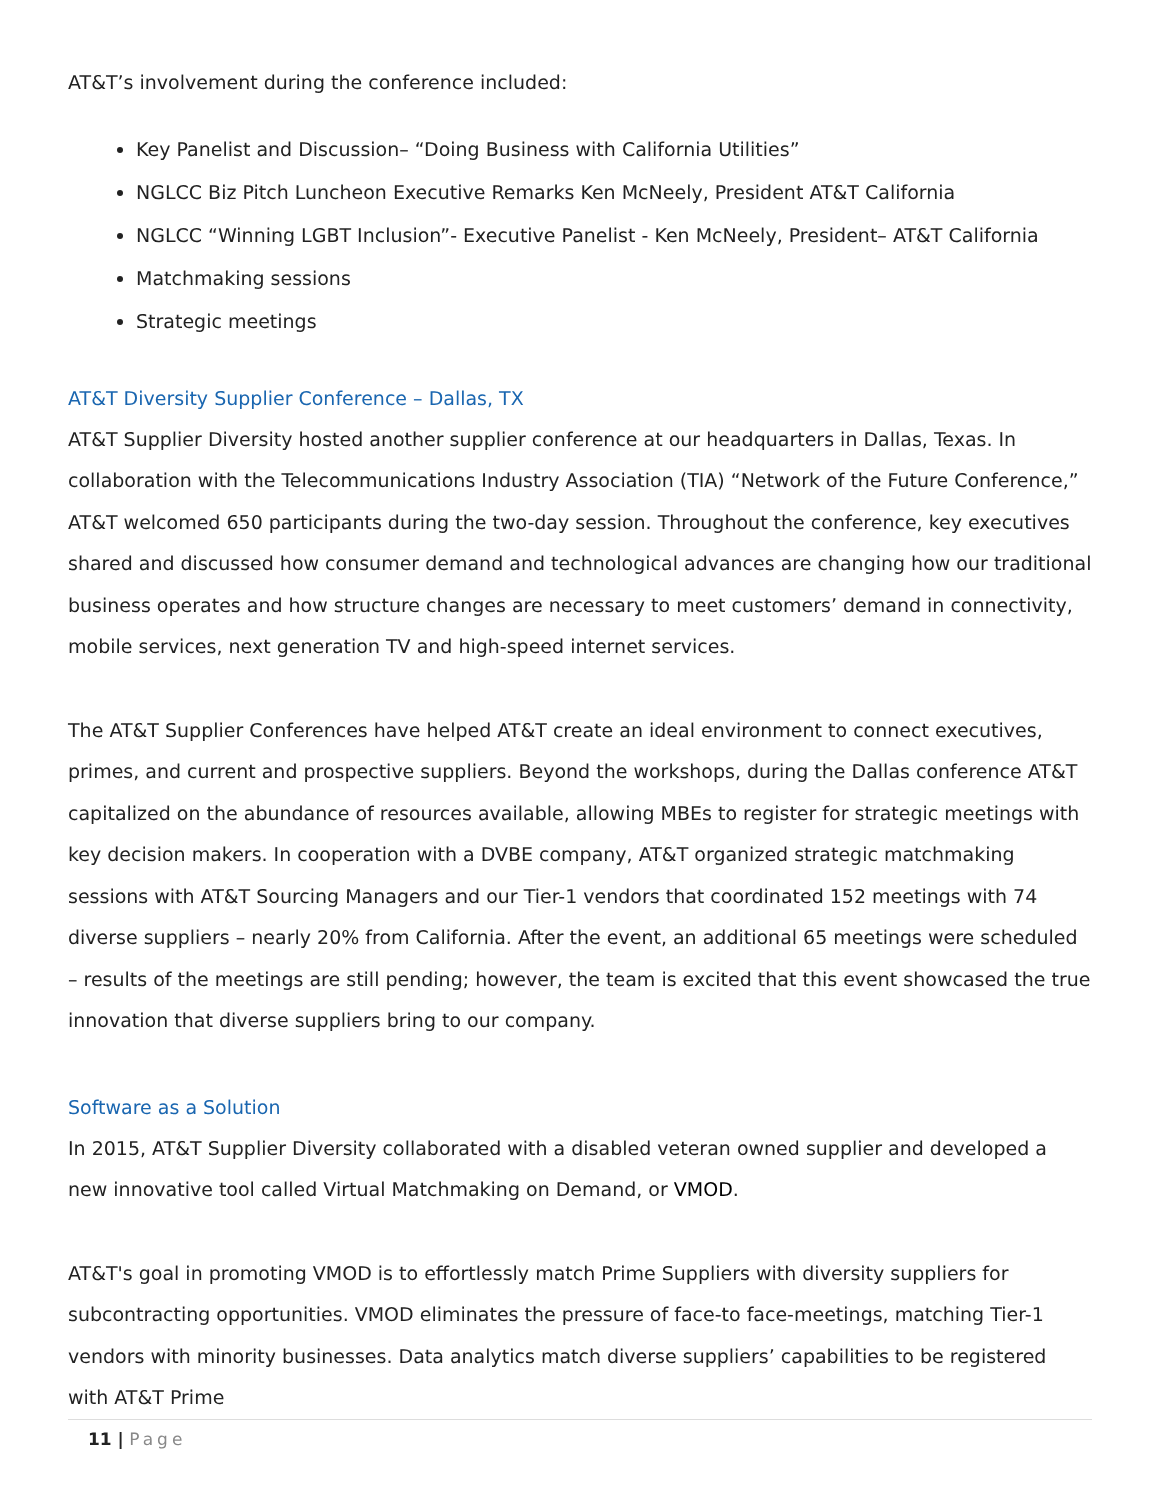AT&T’s involvement during the conference included:
Key Panelist and Discussion– “Doing Business with California Utilities”
NGLCC Biz Pitch Luncheon Executive Remarks Ken McNeely, President AT&T California
NGLCC “Winning LGBT Inclusion”- Executive Panelist - Ken McNeely, President– AT&T California
Matchmaking sessions
Strategic meetings
AT&T Diversity Supplier Conference – Dallas, TX
AT&T Supplier Diversity hosted another supplier conference at our headquarters in Dallas, Texas. In collaboration with the Telecommunications Industry Association (TIA) “Network of the Future Conference,” AT&T welcomed 650 participants during the two-day session. Throughout the conference, key executives shared and discussed how consumer demand and technological advances are changing how our traditional business operates and how structure changes are necessary to meet customers’ demand in connectivity, mobile services, next generation TV and high-speed internet services.
The AT&T Supplier Conferences have helped AT&T create an ideal environment to connect executives, primes, and current and prospective suppliers. Beyond the workshops, during the Dallas conference AT&T capitalized on the abundance of resources available, allowing MBEs to register for strategic meetings with key decision makers. In cooperation with a DVBE company, AT&T organized strategic matchmaking sessions with AT&T Sourcing Managers and our Tier-1 vendors that coordinated 152 meetings with 74 diverse suppliers – nearly 20% from California. After the event, an additional 65 meetings were scheduled – results of the meetings are still pending; however, the team is excited that this event showcased the true innovation that diverse suppliers bring to our company.
Software as a Solution
In 2015, AT&T Supplier Diversity collaborated with a disabled veteran owned supplier and developed a new innovative tool called Virtual Matchmaking on Demand, or VMOD.
AT&T's goal in promoting VMOD is to effortlessly match Prime Suppliers with diversity suppliers for subcontracting opportunities. VMOD eliminates the pressure of face-to face-meetings, matching Tier-1 vendors with minority businesses. Data analytics match diverse suppliers’ capabilities to be registered with AT&T Prime
11 | Page